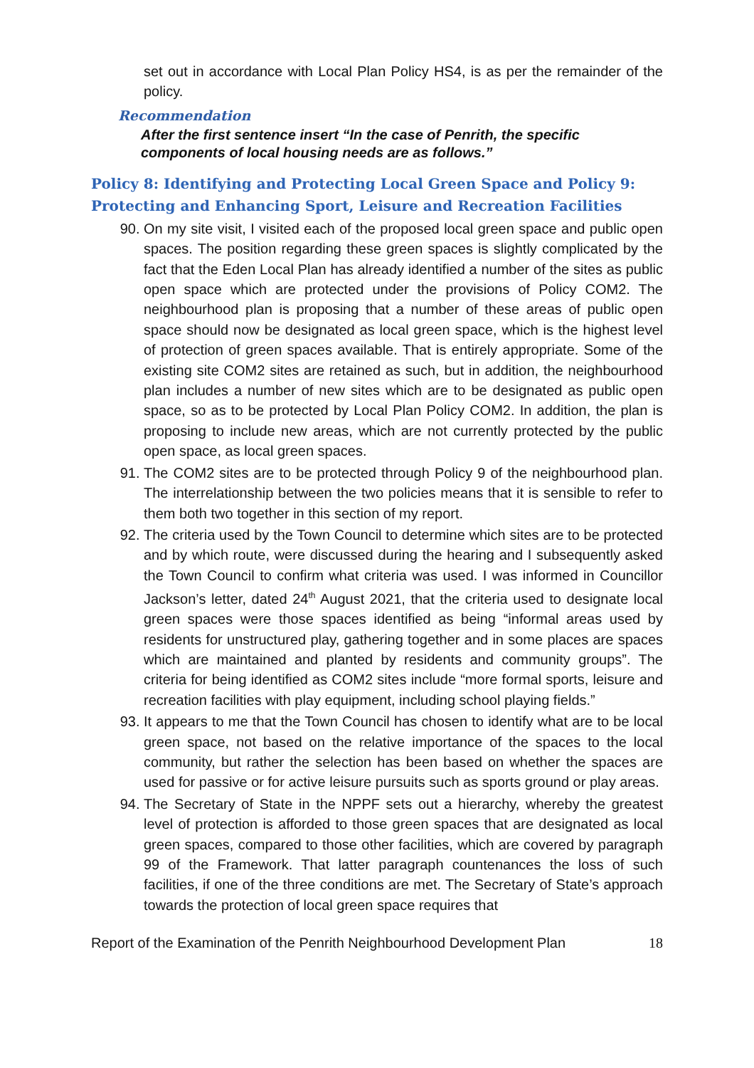set out in accordance with Local Plan Policy HS4, is as per the remainder of the policy.
Recommendation
After the first sentence insert “In the case of Penrith, the specific components of local housing needs are as follows.”
Policy 8: Identifying and Protecting Local Green Space and Policy 9: Protecting and Enhancing Sport, Leisure and Recreation Facilities
90.
On my site visit, I visited each of the proposed local green space and public open spaces. The position regarding these green spaces is slightly complicated by the fact that the Eden Local Plan has already identified a number of the sites as public open space which are protected under the provisions of Policy COM2. The neighbourhood plan is proposing that a number of these areas of public open space should now be designated as local green space, which is the highest level of protection of green spaces available. That is entirely appropriate. Some of the existing site COM2 sites are retained as such, but in addition, the neighbourhood plan includes a number of new sites which are to be designated as public open space, so as to be protected by Local Plan Policy COM2. In addition, the plan is proposing to include new areas, which are not currently protected by the public open space, as local green spaces.
91.
The COM2 sites are to be protected through Policy 9 of the neighbourhood plan. The interrelationship between the two policies means that it is sensible to refer to them both two together in this section of my report.
92.
The criteria used by the Town Council to determine which sites are to be protected and by which route, were discussed during the hearing and I subsequently asked the Town Council to confirm what criteria was used. I was informed in Councillor Jackson’s letter, dated 24<sup>th</sup> August 2021, that the criteria used to designate local green spaces were those spaces identified as being “informal areas used by residents for unstructured play, gathering together and in some places are spaces which are maintained and planted by residents and community groups”. The criteria for being identified as COM2 sites include “more formal sports, leisure and recreation facilities with play equipment, including school playing fields.”
93.
It appears to me that the Town Council has chosen to identify what are to be local green space, not based on the relative importance of the spaces to the local community, but rather the selection has been based on whether the spaces are used for passive or for active leisure pursuits such as sports ground or play areas.
94.
The Secretary of State in the NPPF sets out a hierarchy, whereby the greatest level of protection is afforded to those green spaces that are designated as local green spaces, compared to those other facilities, which are covered by paragraph 99 of the Framework. That latter paragraph countenances the loss of such facilities, if one of the three conditions are met. The Secretary of State’s approach towards the protection of local green space requires that
Report of the Examination of the Penrith Neighbourhood Development Plan 18